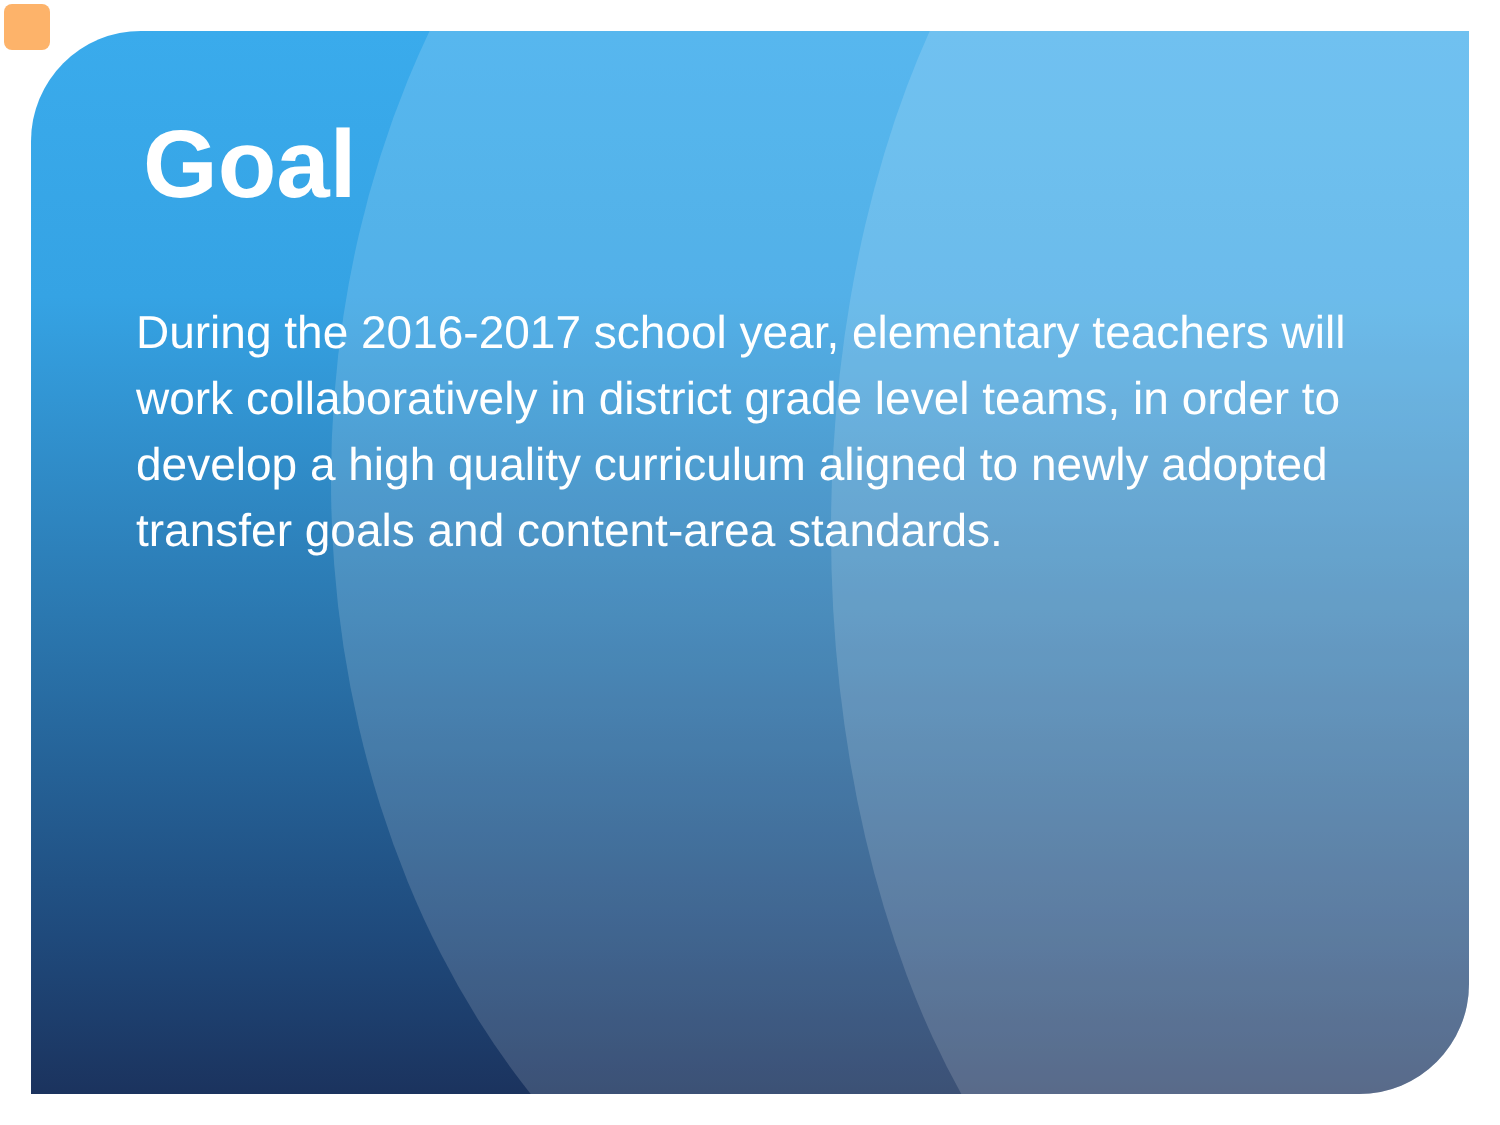Goal
During the 2016-2017 school year, elementary teachers will work collaboratively in district grade level teams, in order to develop a high quality curriculum aligned to newly adopted transfer goals and content-area standards.